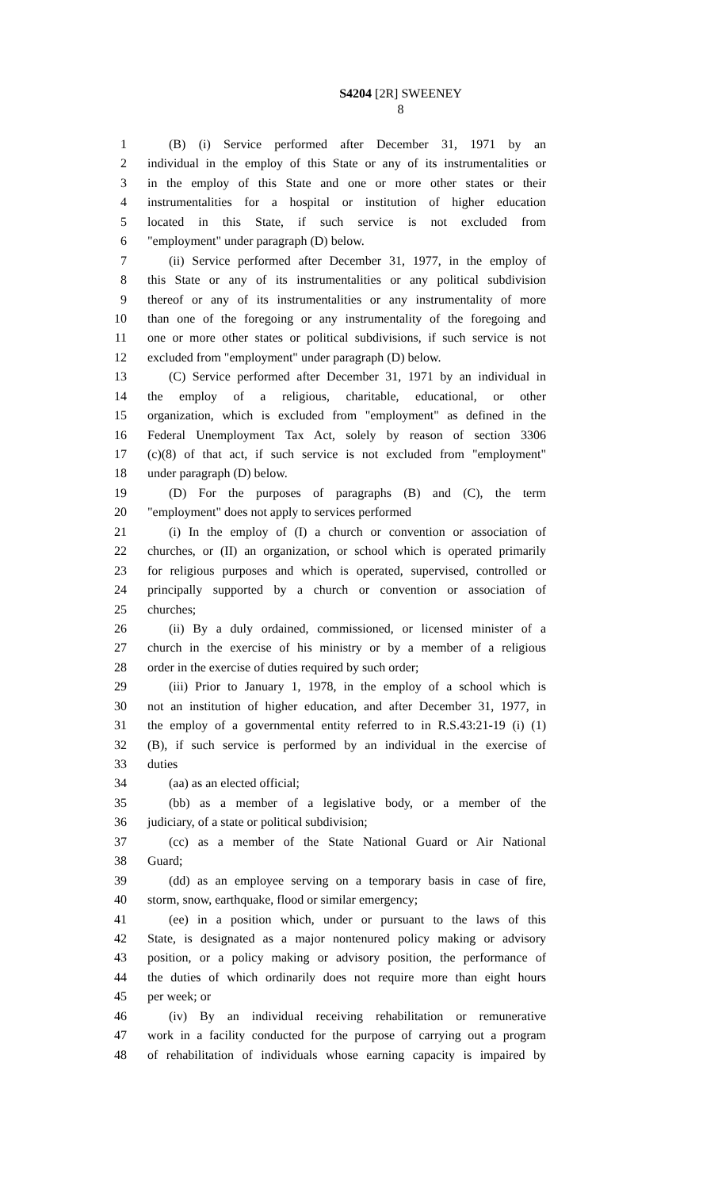S4204 [2R] SWEENEY
8
1 (B) (i) Service performed after December 31, 1971 by an
2 individual in the employ of this State or any of its instrumentalities or
3 in the employ of this State and one or more other states or their
4 instrumentalities for a hospital or institution of higher education
5 located in this State, if such service is not excluded from
6 "employment" under paragraph (D) below.
7 (ii) Service performed after December 31, 1977, in the employ of
8 this State or any of its instrumentalities or any political subdivision
9 thereof or any of its instrumentalities or any instrumentality of more
10 than one of the foregoing or any instrumentality of the foregoing and
11 one or more other states or political subdivisions, if such service is not
12 excluded from "employment" under paragraph (D) below.
13 (C) Service performed after December 31, 1971 by an individual in
14 the employ of a religious, charitable, educational, or other
15 organization, which is excluded from "employment" as defined in the
16 Federal Unemployment Tax Act, solely by reason of section 3306
17 (c)(8) of that act, if such service is not excluded from "employment"
18 under paragraph (D) below.
19 (D) For the purposes of paragraphs (B) and (C), the term
20 "employment" does not apply to services performed
21 (i) In the employ of (I) a church or convention or association of
22 churches, or (II) an organization, or school which is operated primarily
23 for religious purposes and which is operated, supervised, controlled or
24 principally supported by a church or convention or association of
25 churches;
26 (ii) By a duly ordained, commissioned, or licensed minister of a
27 church in the exercise of his ministry or by a member of a religious
28 order in the exercise of duties required by such order;
29 (iii) Prior to January 1, 1978, in the employ of a school which is
30 not an institution of higher education, and after December 31, 1977, in
31 the employ of a governmental entity referred to in R.S.43:21-19 (i) (1)
32 (B), if such service is performed by an individual in the exercise of
33 duties
34 (aa) as an elected official;
35 (bb) as a member of a legislative body, or a member of the
36 judiciary, of a state or political subdivision;
37 (cc) as a member of the State National Guard or Air National
38 Guard;
39 (dd) as an employee serving on a temporary basis in case of fire,
40 storm, snow, earthquake, flood or similar emergency;
41 (ee) in a position which, under or pursuant to the laws of this
42 State, is designated as a major nontenured policy making or advisory
43 position, or a policy making or advisory position, the performance of
44 the duties of which ordinarily does not require more than eight hours
45 per week; or
46 (iv) By an individual receiving rehabilitation or remunerative
47 work in a facility conducted for the purpose of carrying out a program
48 of rehabilitation of individuals whose earning capacity is impaired by